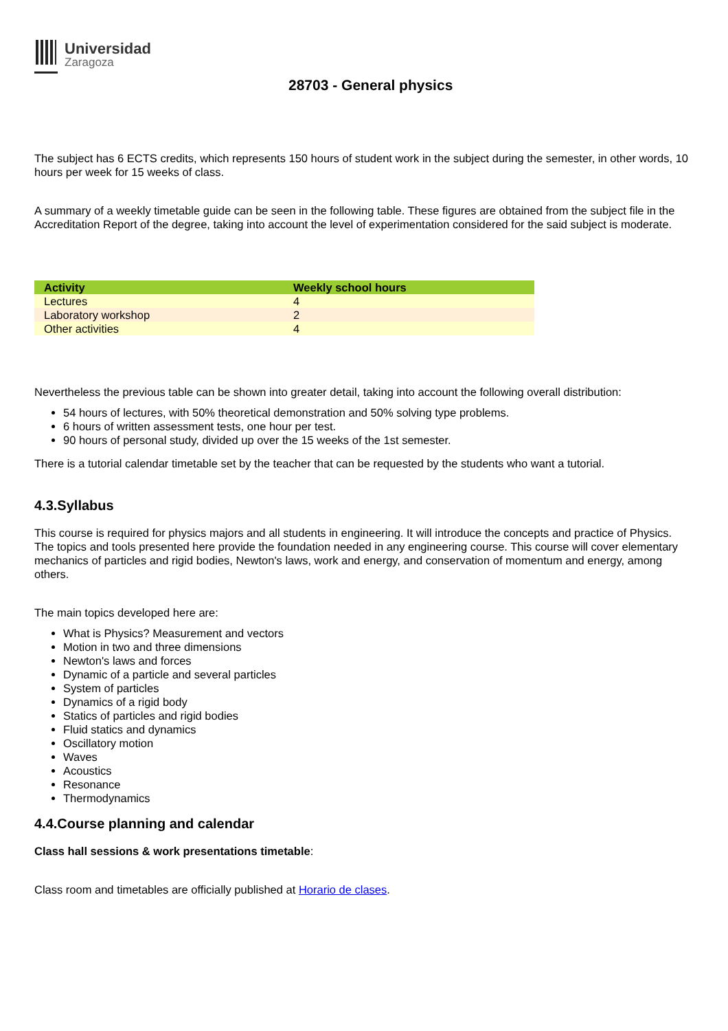Universidad
Zaragoza
28703 - General physics
The subject has 6 ECTS credits, which represents 150 hours of student work in the subject during the semester, in other words, 10 hours per week for 15 weeks of class.
A summary of a weekly timetable guide can be seen in the following table. These figures are obtained from the subject file in the Accreditation Report of the degree, taking into account the level of experimentation considered for the said subject is moderate.
| Activity | Weekly school hours |
| --- | --- |
| Lectures | 4 |
| Laboratory workshop | 2 |
| Other activities | 4 |
Nevertheless the previous table can be shown into greater detail, taking into account the following overall distribution:
54 hours of lectures, with 50% theoretical demonstration and 50% solving type problems.
6 hours of written assessment tests, one hour per test.
90 hours of personal study, divided up over the 15 weeks of the 1st semester.
There is a tutorial calendar timetable set by the teacher that can be requested by the students who want a tutorial.
4.3.Syllabus
This course is required for physics majors and all students in engineering. It will introduce the concepts and practice of Physics. The topics and tools presented here provide the foundation needed in any engineering course. This course will cover elementary mechanics of particles and rigid bodies, Newton's laws, work and energy, and conservation of momentum and energy, among others.
The main topics developed here are:
What is Physics? Measurement and vectors
Motion in two and three dimensions
Newton's laws and forces
Dynamic of a particle and several particles
System of particles
Dynamics of a rigid body
Statics of particles and rigid bodies
Fluid statics and dynamics
Oscillatory motion
Waves
Acoustics
Resonance
Thermodynamics
4.4.Course planning and calendar
Class hall sessions & work presentations timetable:
Class room and timetables are officially published at Horario de clases.